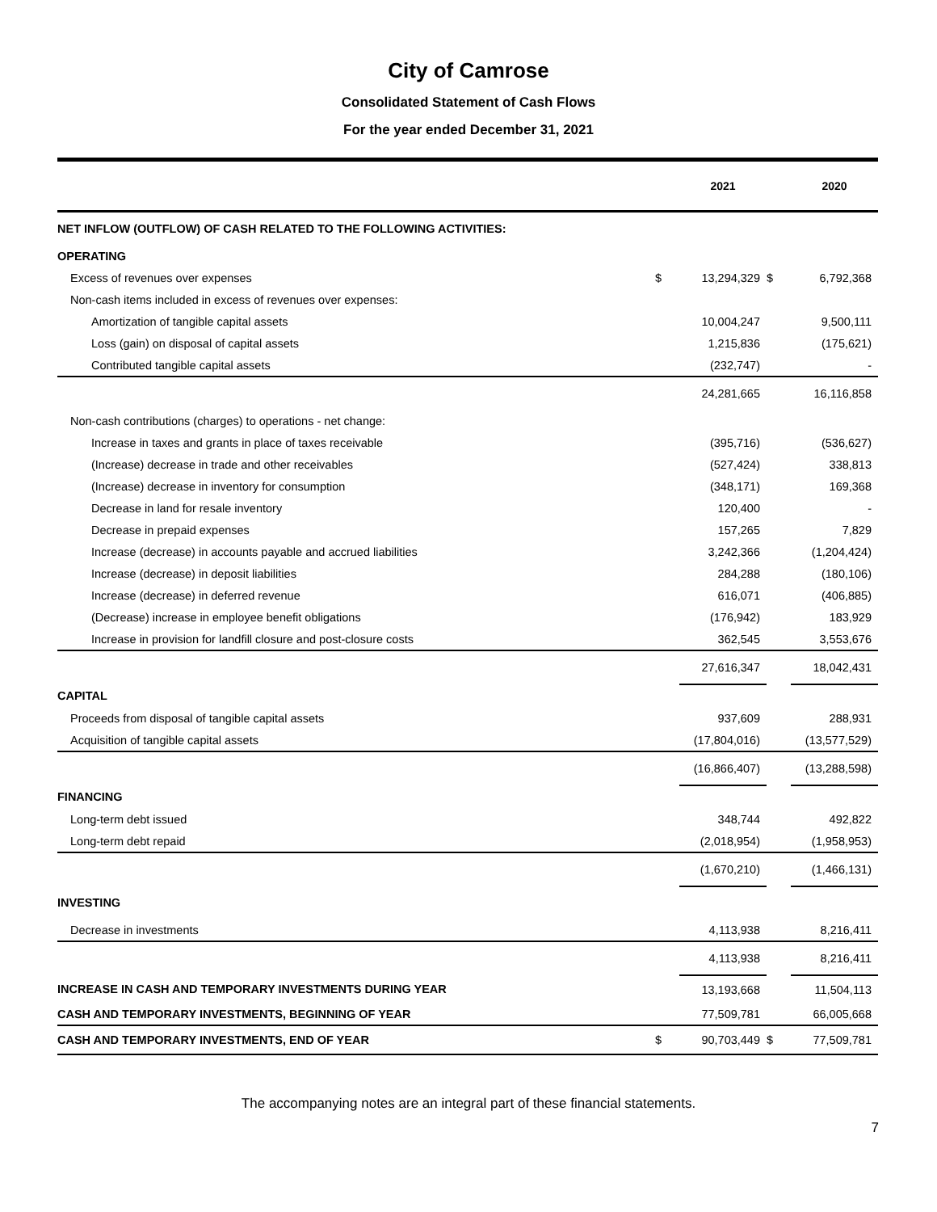City of Camrose
Consolidated Statement of Cash Flows
For the year ended December 31, 2021
| | | 2021 | | 2020 |
| --- | --- | --- | --- | --- |
| NET INFLOW (OUTFLOW) OF CASH RELATED TO THE FOLLOWING ACTIVITIES: | | | | |
| OPERATING | | | | |
| Excess of revenues over expenses | $ | 13,294,329 | $ | 6,792,368 |
| Non-cash items included in excess of revenues over expenses: | | | | |
| Amortization of tangible capital assets | | 10,004,247 | | 9,500,111 |
| Loss (gain) on disposal of capital assets | | 1,215,836 | | (175,621) |
| Contributed tangible capital assets | | (232,747) | | - |
| | | 24,281,665 | | 16,116,858 |
| Non-cash contributions (charges) to operations - net change: | | | | |
| Increase in taxes and grants in place of taxes receivable | | (395,716) | | (536,627) |
| (Increase) decrease in trade and other receivables | | (527,424) | | 338,813 |
| (Increase) decrease in inventory for consumption | | (348,171) | | 169,368 |
| Decrease in land for resale inventory | | 120,400 | | - |
| Decrease in prepaid expenses | | 157,265 | | 7,829 |
| Increase (decrease) in accounts payable and accrued liabilities | | 3,242,366 | | (1,204,424) |
| Increase (decrease) in deposit liabilities | | 284,288 | | (180,106) |
| Increase (decrease) in deferred revenue | | 616,071 | | (406,885) |
| (Decrease) increase in employee benefit obligations | | (176,942) | | 183,929 |
| Increase in provision for landfill closure and post-closure costs | | 362,545 | | 3,553,676 |
| | | 27,616,347 | | 18,042,431 |
| CAPITAL | | | | |
| Proceeds from disposal of tangible capital assets | | 937,609 | | 288,931 |
| Acquisition of tangible capital assets | | (17,804,016) | | (13,577,529) |
| | | (16,866,407) | | (13,288,598) |
| FINANCING | | | | |
| Long-term debt issued | | 348,744 | | 492,822 |
| Long-term debt repaid | | (2,018,954) | | (1,958,953) |
| | | (1,670,210) | | (1,466,131) |
| INVESTING | | | | |
| Decrease in investments | | 4,113,938 | | 8,216,411 |
| | | 4,113,938 | | 8,216,411 |
| INCREASE IN CASH AND TEMPORARY INVESTMENTS DURING YEAR | | 13,193,668 | | 11,504,113 |
| CASH AND TEMPORARY INVESTMENTS, BEGINNING OF YEAR | | 77,509,781 | | 66,005,668 |
| CASH AND TEMPORARY INVESTMENTS, END OF YEAR | $ | 90,703,449 | $ | 77,509,781 |
The accompanying notes are an integral part of these financial statements.
7